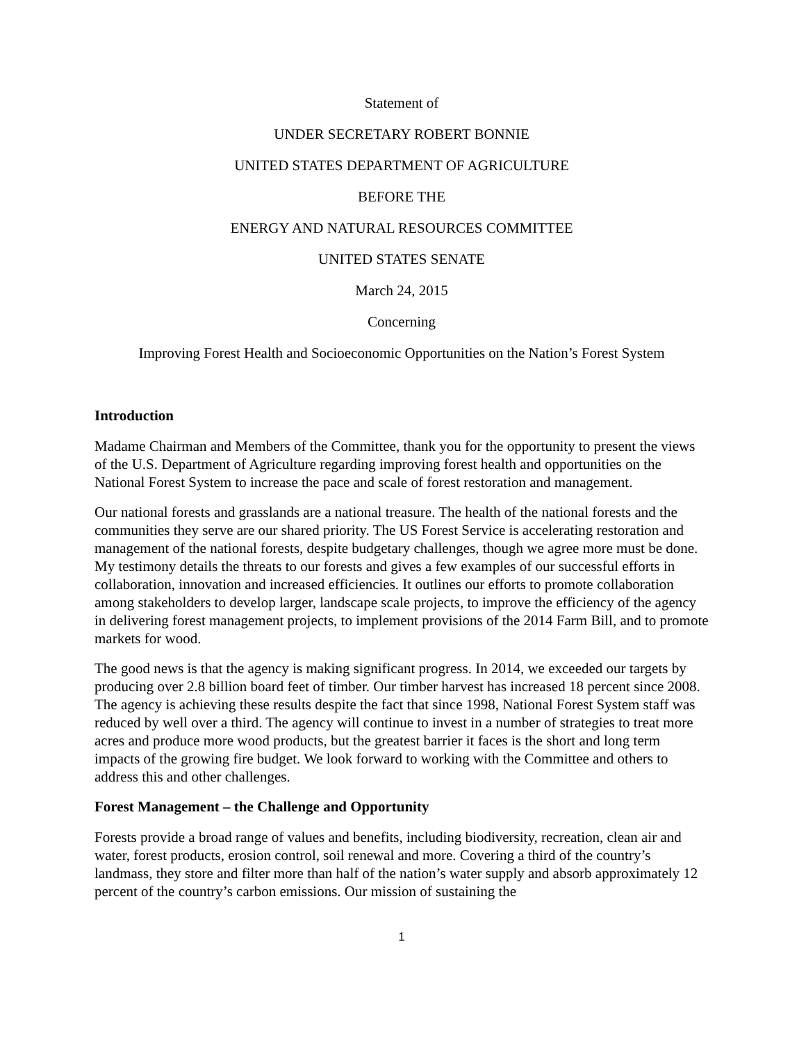Statement of
UNDER SECRETARY ROBERT BONNIE
UNITED STATES DEPARTMENT OF AGRICULTURE
BEFORE THE
ENERGY AND NATURAL RESOURCES COMMITTEE
UNITED STATES SENATE
March 24, 2015
Concerning
Improving Forest Health and Socioeconomic Opportunities on the Nation’s Forest System
Introduction
Madame Chairman and Members of the Committee, thank you for the opportunity to present the views of the U.S. Department of Agriculture regarding improving forest health and opportunities on the National Forest System to increase the pace and scale of forest restoration and management.
Our national forests and grasslands are a national treasure. The health of the national forests and the communities they serve are our shared priority. The US Forest Service is accelerating restoration and management of the national forests, despite budgetary challenges, though we agree more must be done. My testimony details the threats to our forests and gives a few examples of our successful efforts in collaboration, innovation and increased efficiencies. It outlines our efforts to promote collaboration among stakeholders to develop larger, landscape scale projects, to improve the efficiency of the agency in delivering forest management projects, to implement provisions of the 2014 Farm Bill, and to promote markets for wood.
The good news is that the agency is making significant progress. In 2014, we exceeded our targets by producing over 2.8 billion board feet of timber. Our timber harvest has increased 18 percent since 2008. The agency is achieving these results despite the fact that since 1998, National Forest System staff was reduced by well over a third. The agency will continue to invest in a number of strategies to treat more acres and produce more wood products, but the greatest barrier it faces is the short and long term impacts of the growing fire budget. We look forward to working with the Committee and others to address this and other challenges.
Forest Management – the Challenge and Opportunity
Forests provide a broad range of values and benefits, including biodiversity, recreation, clean air and water, forest products, erosion control, soil renewal and more. Covering a third of the country’s landmass, they store and filter more than half of the nation’s water supply and absorb approximately 12 percent of the country’s carbon emissions. Our mission of sustaining the
1